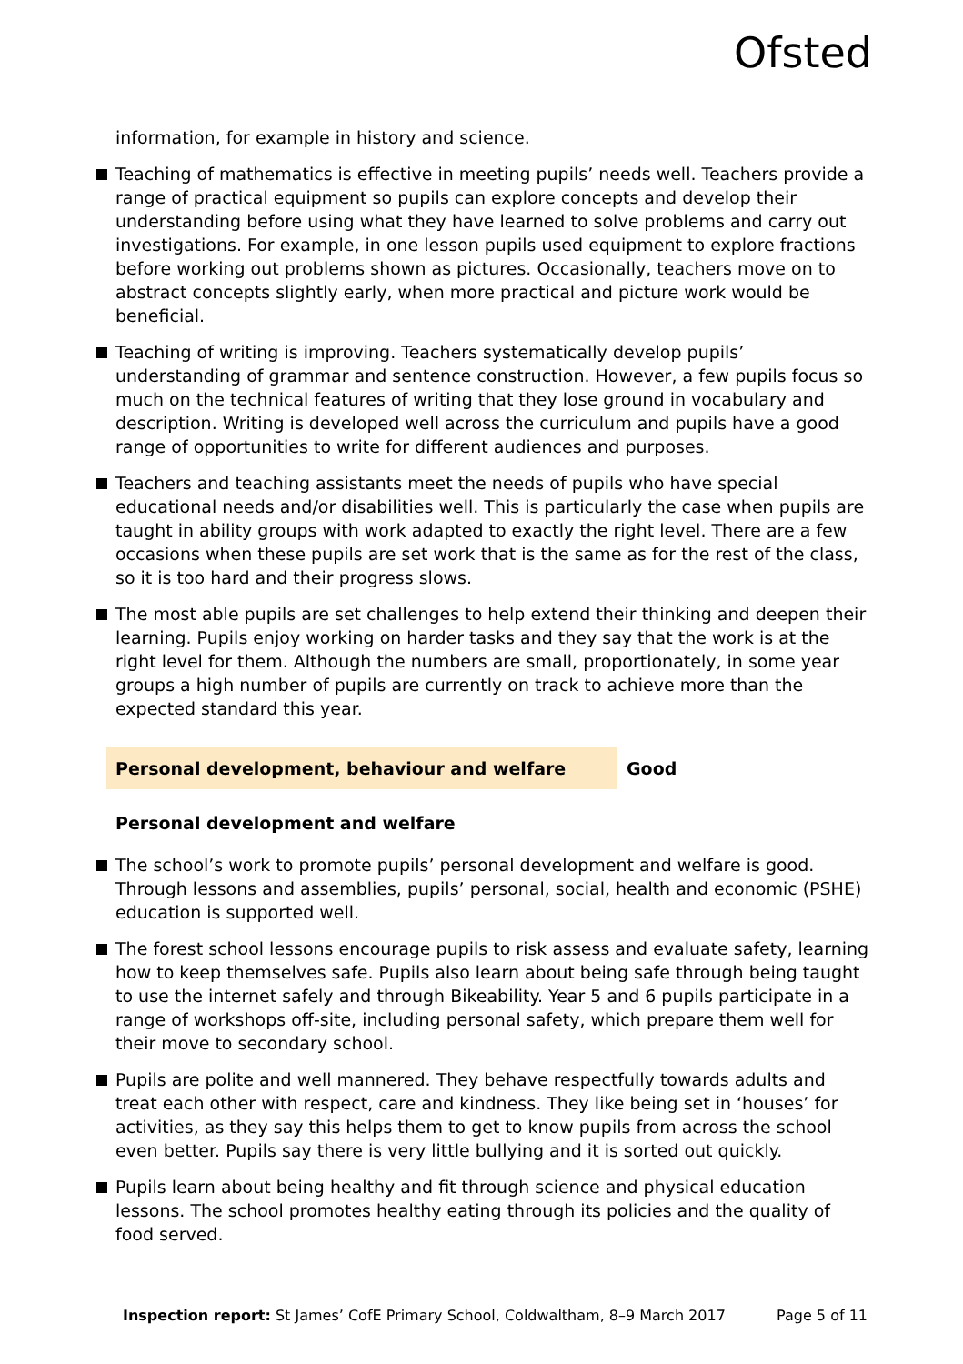Ofsted
information, for example in history and science.
Teaching of mathematics is effective in meeting pupils’ needs well. Teachers provide a range of practical equipment so pupils can explore concepts and develop their understanding before using what they have learned to solve problems and carry out investigations. For example, in one lesson pupils used equipment to explore fractions before working out problems shown as pictures. Occasionally, teachers move on to abstract concepts slightly early, when more practical and picture work would be beneficial.
Teaching of writing is improving. Teachers systematically develop pupils’ understanding of grammar and sentence construction. However, a few pupils focus so much on the technical features of writing that they lose ground in vocabulary and description. Writing is developed well across the curriculum and pupils have a good range of opportunities to write for different audiences and purposes.
Teachers and teaching assistants meet the needs of pupils who have special educational needs and/or disabilities well. This is particularly the case when pupils are taught in ability groups with work adapted to exactly the right level. There are a few occasions when these pupils are set work that is the same as for the rest of the class, so it is too hard and their progress slows.
The most able pupils are set challenges to help extend their thinking and deepen their learning. Pupils enjoy working on harder tasks and they say that the work is at the right level for them. Although the numbers are small, proportionately, in some year groups a high number of pupils are currently on track to achieve more than the expected standard this year.
Personal development, behaviour and welfare Good
Personal development and welfare
The school’s work to promote pupils’ personal development and welfare is good. Through lessons and assemblies, pupils’ personal, social, health and economic (PSHE) education is supported well.
The forest school lessons encourage pupils to risk assess and evaluate safety, learning how to keep themselves safe. Pupils also learn about being safe through being taught to use the internet safely and through Bikeability. Year 5 and 6 pupils participate in a range of workshops off-site, including personal safety, which prepare them well for their move to secondary school.
Pupils are polite and well mannered. They behave respectfully towards adults and treat each other with respect, care and kindness. They like being set in ‘houses’ for activities, as they say this helps them to get to know pupils from across the school even better. Pupils say there is very little bullying and it is sorted out quickly.
Pupils learn about being healthy and fit through science and physical education lessons. The school promotes healthy eating through its policies and the quality of food served.
Inspection report: St James’ CofE Primary School, Coldwaltham, 8–9 March 2017 Page 5 of 11